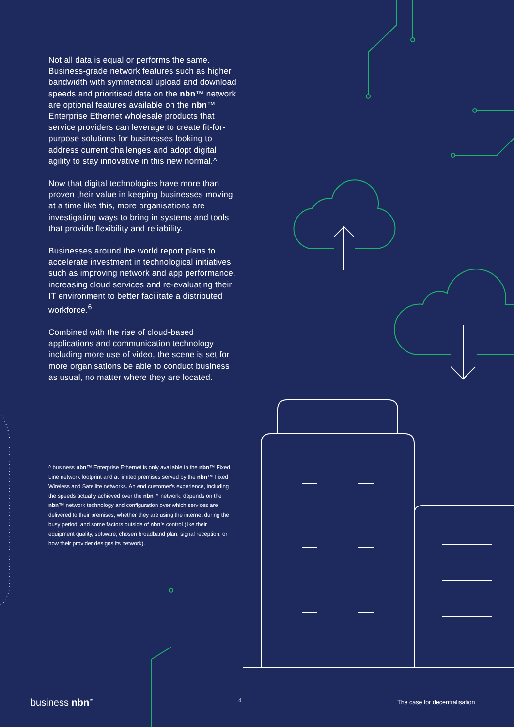Not all data is equal or performs the same. Business-grade network features such as higher bandwidth with symmetrical upload and download speeds and prioritised data on the nbn™ network are optional features available on the nbn™ Enterprise Ethernet wholesale products that service providers can leverage to create fit-for-purpose solutions for businesses looking to address current challenges and adopt digital agility to stay innovative in this new normal.^
Now that digital technologies have more than proven their value in keeping businesses moving at a time like this, more organisations are investigating ways to bring in systems and tools that provide flexibility and reliability.
Businesses around the world report plans to accelerate investment in technological initiatives such as improving network and app performance, increasing cloud services and re-evaluating their IT environment to better facilitate a distributed workforce.<sup>6</sup>
Combined with the rise of cloud-based applications and communication technology including more use of video, the scene is set for more organisations be able to conduct business as usual, no matter where they are located.
^ business nbn™ Enterprise Ethernet is only available in the nbn™ Fixed Line network footprint and at limited premises served by the nbn™ Fixed Wireless and Satellite networks. An end customer’s experience, including the speeds actually achieved over the nbn™ network, depends on the nbn™ network technology and configuration over which services are delivered to their premises, whether they are using the internet during the busy period, and some factors outside of nbn’s control (like their equipment quality, software, chosen broadband plan, signal reception, or how their provider designs its network).
business nbn<sup>™</sup> 4 The case for decentralisation